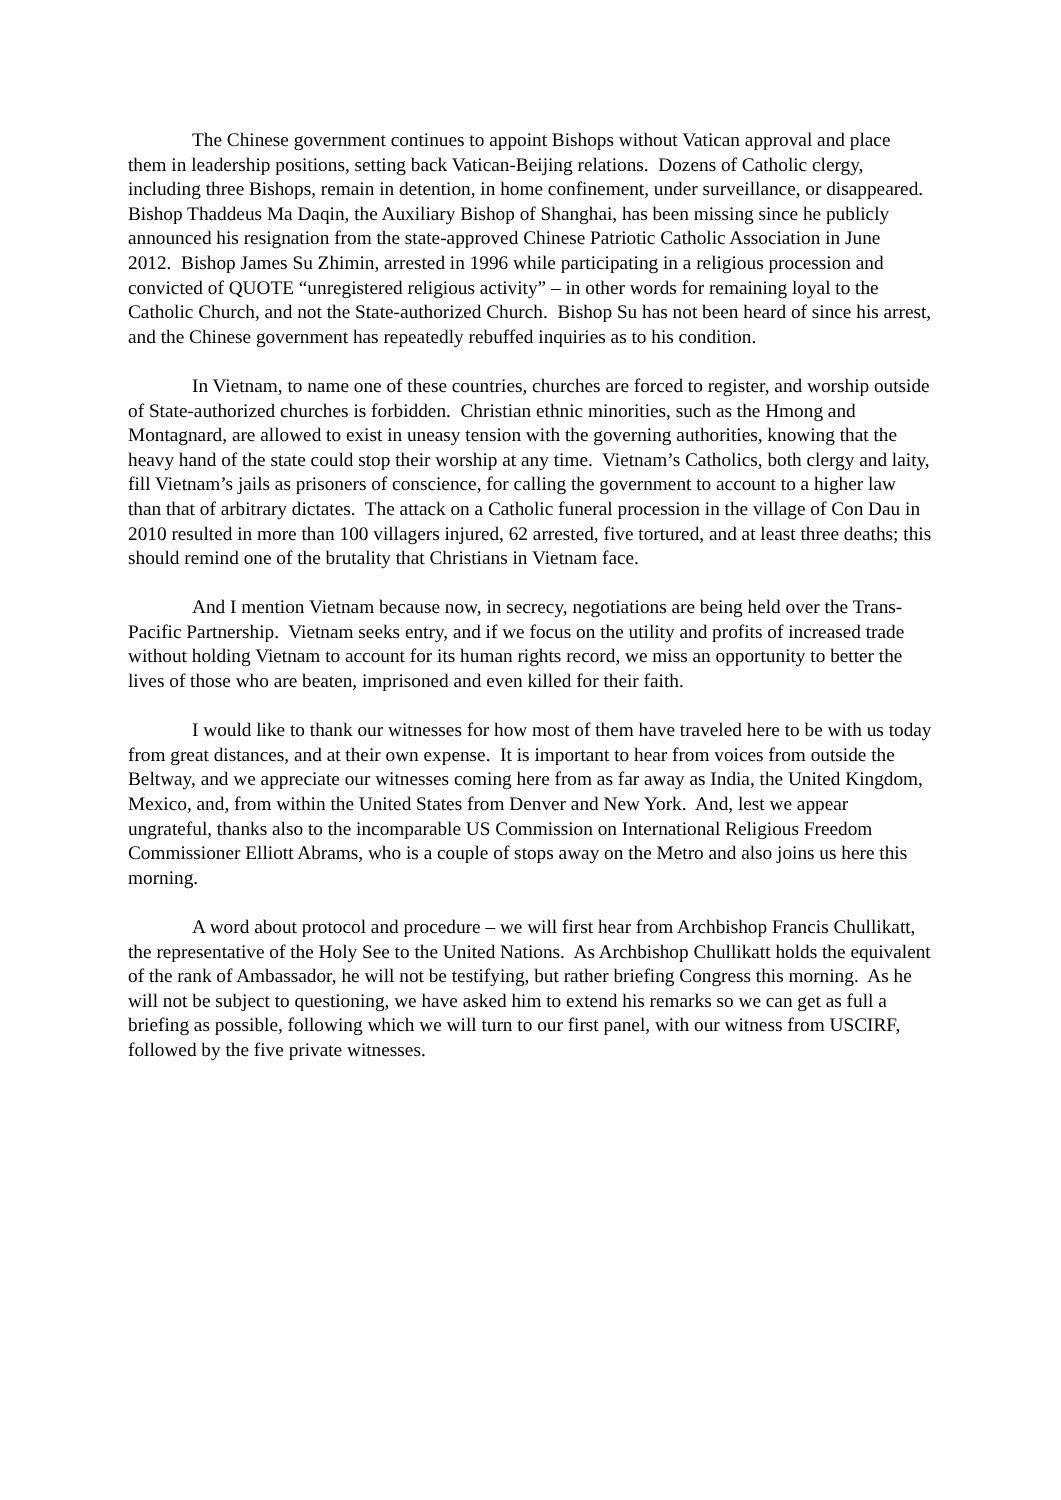The Chinese government continues to appoint Bishops without Vatican approval and place them in leadership positions, setting back Vatican-Beijing relations. Dozens of Catholic clergy, including three Bishops, remain in detention, in home confinement, under surveillance, or disappeared. Bishop Thaddeus Ma Daqin, the Auxiliary Bishop of Shanghai, has been missing since he publicly announced his resignation from the state-approved Chinese Patriotic Catholic Association in June 2012. Bishop James Su Zhimin, arrested in 1996 while participating in a religious procession and convicted of QUOTE “unregistered religious activity” – in other words for remaining loyal to the Catholic Church, and not the State-authorized Church. Bishop Su has not been heard of since his arrest, and the Chinese government has repeatedly rebuffed inquiries as to his condition.
In Vietnam, to name one of these countries, churches are forced to register, and worship outside of State-authorized churches is forbidden. Christian ethnic minorities, such as the Hmong and Montagnard, are allowed to exist in uneasy tension with the governing authorities, knowing that the heavy hand of the state could stop their worship at any time. Vietnam’s Catholics, both clergy and laity, fill Vietnam’s jails as prisoners of conscience, for calling the government to account to a higher law than that of arbitrary dictates. The attack on a Catholic funeral procession in the village of Con Dau in 2010 resulted in more than 100 villagers injured, 62 arrested, five tortured, and at least three deaths; this should remind one of the brutality that Christians in Vietnam face.
And I mention Vietnam because now, in secrecy, negotiations are being held over the Trans-Pacific Partnership. Vietnam seeks entry, and if we focus on the utility and profits of increased trade without holding Vietnam to account for its human rights record, we miss an opportunity to better the lives of those who are beaten, imprisoned and even killed for their faith.
I would like to thank our witnesses for how most of them have traveled here to be with us today from great distances, and at their own expense. It is important to hear from voices from outside the Beltway, and we appreciate our witnesses coming here from as far away as India, the United Kingdom, Mexico, and, from within the United States from Denver and New York. And, lest we appear ungrateful, thanks also to the incomparable US Commission on International Religious Freedom Commissioner Elliott Abrams, who is a couple of stops away on the Metro and also joins us here this morning.
A word about protocol and procedure – we will first hear from Archbishop Francis Chullikatt, the representative of the Holy See to the United Nations. As Archbishop Chullikatt holds the equivalent of the rank of Ambassador, he will not be testifying, but rather briefing Congress this morning. As he will not be subject to questioning, we have asked him to extend his remarks so we can get as full a briefing as possible, following which we will turn to our first panel, with our witness from USCIRF, followed by the five private witnesses.